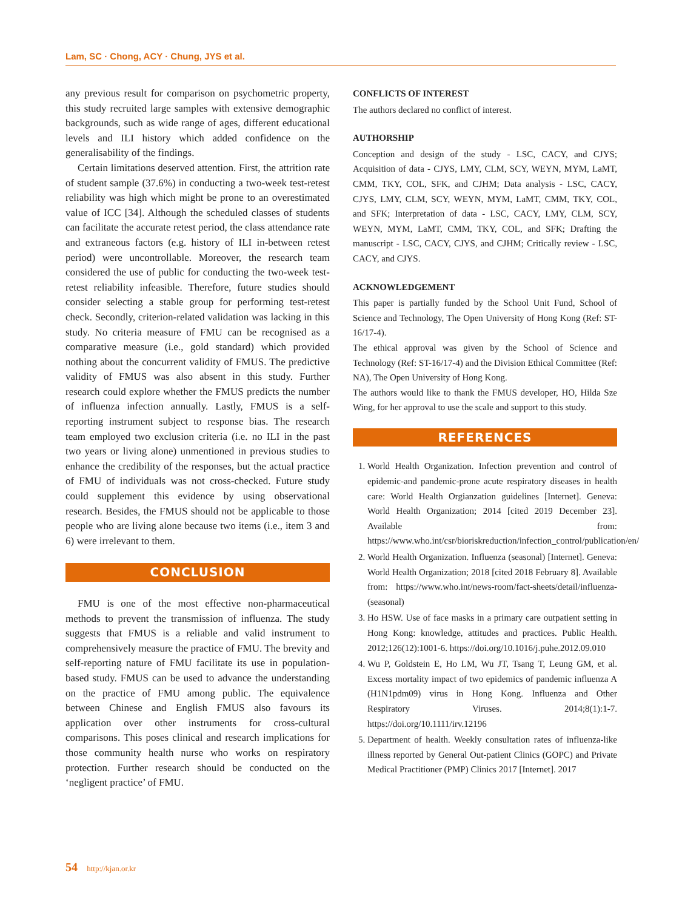Lam, SC · Chong, ACY · Chung, JYS et al.
any previous result for comparison on psychometric property, this study recruited large samples with extensive demographic backgrounds, such as wide range of ages, different educational levels and ILI history which added confidence on the generalisability of the findings.
Certain limitations deserved attention. First, the attrition rate of student sample (37.6%) in conducting a two-week test-retest reliability was high which might be prone to an overestimated value of ICC [34]. Although the scheduled classes of students can facilitate the accurate retest period, the class attendance rate and extraneous factors (e.g. history of ILI in-between retest period) were uncontrollable. Moreover, the research team considered the use of public for conducting the two-week test-retest reliability infeasible. Therefore, future studies should consider selecting a stable group for performing test-retest check. Secondly, criterion-related validation was lacking in this study. No criteria measure of FMU can be recognised as a comparative measure (i.e., gold standard) which provided nothing about the concurrent validity of FMUS. The predictive validity of FMUS was also absent in this study. Further research could explore whether the FMUS predicts the number of influenza infection annually. Lastly, FMUS is a self-reporting instrument subject to response bias. The research team employed two exclusion criteria (i.e. no ILI in the past two years or living alone) unmentioned in previous studies to enhance the credibility of the responses, but the actual practice of FMU of individuals was not cross-checked. Future study could supplement this evidence by using observational research. Besides, the FMUS should not be applicable to those people who are living alone because two items (i.e., item 3 and 6) were irrelevant to them.
CONCLUSION
FMU is one of the most effective non-pharmaceutical methods to prevent the transmission of influenza. The study suggests that FMUS is a reliable and valid instrument to comprehensively measure the practice of FMU. The brevity and self-reporting nature of FMU facilitate its use in population-based study. FMUS can be used to advance the understanding on the practice of FMU among public. The equivalence between Chinese and English FMUS also favours its application over other instruments for cross-cultural comparisons. This poses clinical and research implications for those community health nurse who works on respiratory protection. Further research should be conducted on the ‘negligent practice’ of FMU.
CONFLICTS OF INTEREST
The authors declared no conflict of interest.
AUTHORSHIP
Conception and design of the study - LSC, CACY, and CJYS; Acquisition of data - CJYS, LMY, CLM, SCY, WEYN, MYM, LaMT, CMM, TKY, COL, SFK, and CJHM; Data analysis - LSC, CACY, CJYS, LMY, CLM, SCY, WEYN, MYM, LaMT, CMM, TKY, COL, and SFK; Interpretation of data - LSC, CACY, LMY, CLM, SCY, WEYN, MYM, LaMT, CMM, TKY, COL, and SFK; Drafting the manuscript - LSC, CACY, CJYS, and CJHM; Critically review - LSC, CACY, and CJYS.
ACKNOWLEDGEMENT
This paper is partially funded by the School Unit Fund, School of Science and Technology, The Open University of Hong Kong (Ref: ST-16/17-4).
The ethical approval was given by the School of Science and Technology (Ref: ST-16/17-4) and the Division Ethical Committee (Ref: NA), The Open University of Hong Kong.
The authors would like to thank the FMUS developer, HO, Hilda Sze Wing, for her approval to use the scale and support to this study.
REFERENCES
1. World Health Organization. Infection prevention and control of epidemic-and pandemic-prone acute respiratory diseases in health care: World Health Orgianzation guidelines [Internet]. Geneva: World Health Organization; 2014 [cited 2019 December 23]. Available from: https://www.who.int/csr/bioriskreduction/infection_control/publication/en/
2. World Health Organization. Influenza (seasonal) [Internet]. Geneva: World Health Organization; 2018 [cited 2018 February 8]. Available from: https://www.who.int/news-room/fact-sheets/detail/influenza-(seasonal)
3. Ho HSW. Use of face masks in a primary care outpatient setting in Hong Kong: knowledge, attitudes and practices. Public Health. 2012;126(12):1001-6. https://doi.org/10.1016/j.puhe.2012.09.010
4. Wu P, Goldstein E, Ho LM, Wu JT, Tsang T, Leung GM, et al. Excess mortality impact of two epidemics of pandemic influenza A (H1N1pdm09) virus in Hong Kong. Influenza and Other Respiratory Viruses. 2014;8(1):1-7. https://doi.org/10.1111/irv.12196
5. Department of health. Weekly consultation rates of influenza-like illness reported by General Out-patient Clinics (GOPC) and Private Medical Practitioner (PMP) Clinics 2017 [Internet]. 2017
54 http://kjan.or.kr